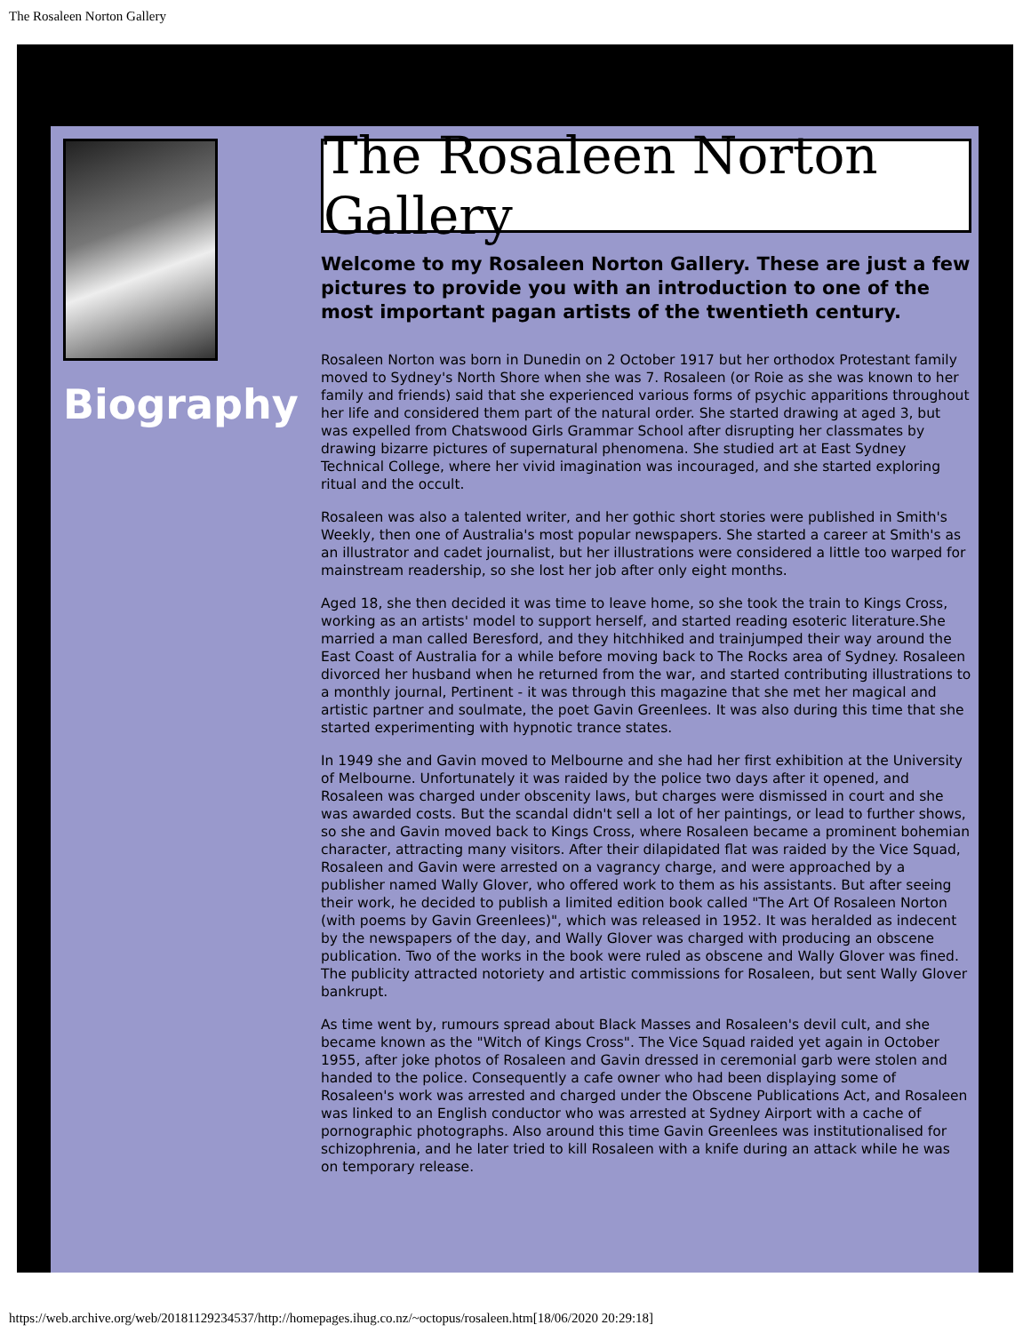The Rosaleen Norton Gallery
Biography
The Rosaleen Norton Gallery
Welcome to my Rosaleen Norton Gallery. These are just a few pictures to provide you with an introduction to one of the most important pagan artists of the twentieth century.
Rosaleen Norton was born in Dunedin on 2 October 1917 but her orthodox Protestant family moved to Sydney's North Shore when she was 7. Rosaleen (or Roie as she was known to her family and friends) said that she experienced various forms of psychic apparitions throughout her life and considered them part of the natural order. She started drawing at aged 3, but was expelled from Chatswood Girls Grammar School after disrupting her classmates by drawing bizarre pictures of supernatural phenomena. She studied art at East Sydney Technical College, where her vivid imagination was incouraged, and she started exploring ritual and the occult.
Rosaleen was also a talented writer, and her gothic short stories were published in Smith's Weekly, then one of Australia's most popular newspapers. She started a career at Smith's as an illustrator and cadet journalist, but her illustrations were considered a little too warped for mainstream readership, so she lost her job after only eight months.
Aged 18, she then decided it was time to leave home, so she took the train to Kings Cross, working as an artists' model to support herself, and started reading esoteric literature.She married a man called Beresford, and they hitchhiked and trainjumped their way around the East Coast of Australia for a while before moving back to The Rocks area of Sydney. Rosaleen divorced her husband when he returned from the war, and started contributing illustrations to a monthly journal, Pertinent - it was through this magazine that she met her magical and artistic partner and soulmate, the poet Gavin Greenlees. It was also during this time that she started experimenting with hypnotic trance states.
In 1949 she and Gavin moved to Melbourne and she had her first exhibition at the University of Melbourne. Unfortunately it was raided by the police two days after it opened, and Rosaleen was charged under obscenity laws, but charges were dismissed in court and she was awarded costs. But the scandal didn't sell a lot of her paintings, or lead to further shows, so she and Gavin moved back to Kings Cross, where Rosaleen became a prominent bohemian character, attracting many visitors. After their dilapidated flat was raided by the Vice Squad, Rosaleen and Gavin were arrested on a vagrancy charge, and were approached by a publisher named Wally Glover, who offered work to them as his assistants. But after seeing their work, he decided to publish a limited edition book called "The Art Of Rosaleen Norton (with poems by Gavin Greenlees)", which was released in 1952. It was heralded as indecent by the newspapers of the day, and Wally Glover was charged with producing an obscene publication. Two of the works in the book were ruled as obscene and Wally Glover was fined. The publicity attracted notoriety and artistic commissions for Rosaleen, but sent Wally Glover bankrupt.
As time went by, rumours spread about Black Masses and Rosaleen's devil cult, and she became known as the "Witch of Kings Cross". The Vice Squad raided yet again in October 1955, after joke photos of Rosaleen and Gavin dressed in ceremonial garb were stolen and handed to the police. Consequently a cafe owner who had been displaying some of Rosaleen's work was arrested and charged under the Obscene Publications Act, and Rosaleen was linked to an English conductor who was arrested at Sydney Airport with a cache of pornographic photographs. Also around this time Gavin Greenlees was institutionalised for schizophrenia, and he later tried to kill Rosaleen with a knife during an attack while he was on temporary release.
https://web.archive.org/web/20181129234537/http://homepages.ihug.co.nz/~octopus/rosaleen.htm[18/06/2020 20:29:18]